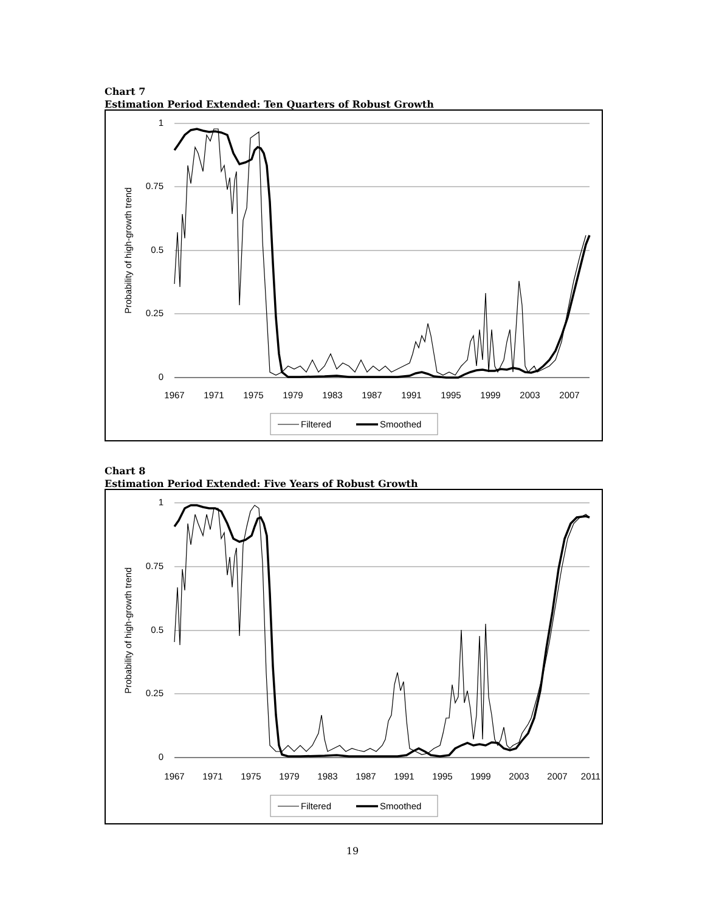Chart 7
Estimation Period Extended: Ten Quarters of Robust Growth
1
0.75
0.5
0.25
0
Probability of high-growth trend
1967
1971
1975
1979
1983
1987
1991
1995
1999
2003
2007
Filtered
Smoothed
Chart 8
Estimation Period Extended: Five Years of Robust Growth
1
0.75
0.5
0.25
0
Probability of high-growth trend
1967
1971
1975
1979
1983
1987
1991
1995
1999
2003
2007
2011
Filtered
Smoothed
19